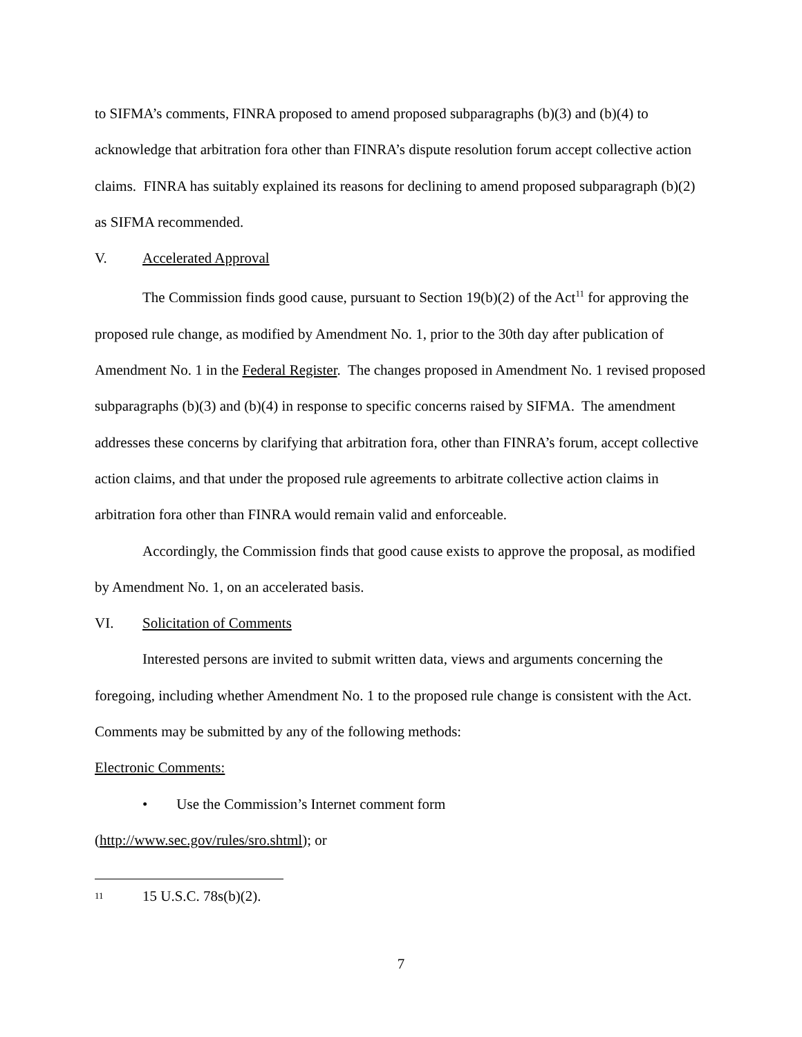to SIFMA’s comments, FINRA proposed to amend proposed subparagraphs (b)(3) and (b)(4) to acknowledge that arbitration fora other than FINRA’s dispute resolution forum accept collective action claims. FINRA has suitably explained its reasons for declining to amend proposed subparagraph (b)(2) as SIFMA recommended.
V. Accelerated Approval
The Commission finds good cause, pursuant to Section 19(b)(2) of the Act<sup>11</sup> for approving the proposed rule change, as modified by Amendment No. 1, prior to the 30th day after publication of Amendment No. 1 in the Federal Register. The changes proposed in Amendment No. 1 revised proposed subparagraphs (b)(3) and (b)(4) in response to specific concerns raised by SIFMA. The amendment addresses these concerns by clarifying that arbitration fora, other than FINRA’s forum, accept collective action claims, and that under the proposed rule agreements to arbitrate collective action claims in arbitration fora other than FINRA would remain valid and enforceable.
Accordingly, the Commission finds that good cause exists to approve the proposal, as modified by Amendment No. 1, on an accelerated basis.
VI. Solicitation of Comments
Interested persons are invited to submit written data, views and arguments concerning the foregoing, including whether Amendment No. 1 to the proposed rule change is consistent with the Act. Comments may be submitted by any of the following methods:
Electronic Comments:
• Use the Commission’s Internet comment form
(http://www.sec.gov/rules/sro.shtml); or
<sup>11</sup> 15 U.S.C. 78s(b)(2).
7